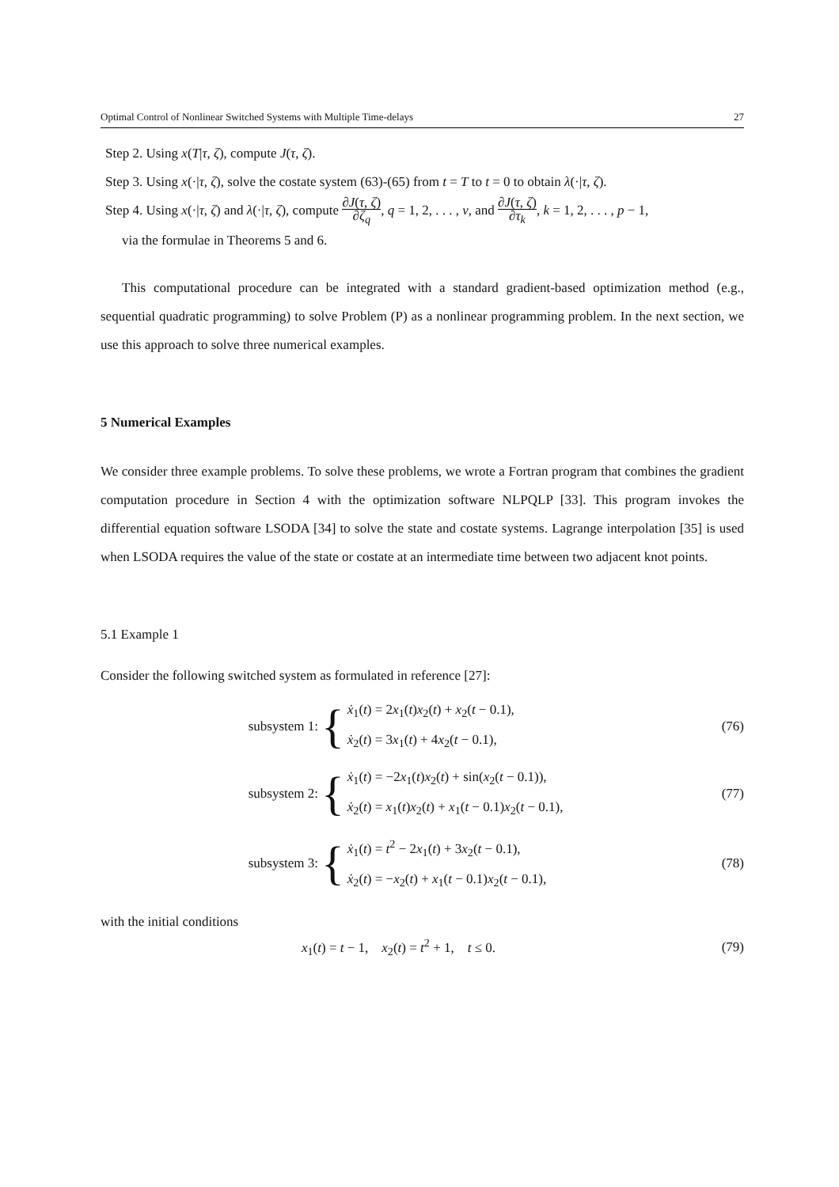Optimal Control of Nonlinear Switched Systems with Multiple Time-delays 27
Step 2. Using x(T|τ, ζ), compute J(τ, ζ).
Step 3. Using x(·|τ, ζ), solve the costate system (63)-(65) from t = T to t = 0 to obtain λ(·|τ, ζ).
Step 4. Using x(·|τ, ζ) and λ(·|τ, ζ), compute ∂J(τ, ζ) ∂ζ<sub>q</sub>, q = 1, 2, . . . , v, and ∂J(τ, ζ) ∂τ<sub>k</sub>, k = 1, 2, . . . , p − 1,
via the formulae in Theorems 5 and 6.
This computational procedure can be integrated with a standard gradient-based optimization method (e.g., sequential quadratic programming) to solve Problem (P) as a nonlinear programming problem. In the next section, we use this approach to solve three numerical examples.
5 Numerical Examples
We consider three example problems. To solve these problems, we wrote a Fortran program that combines the gradient computation procedure in Section 4 with the optimization software NLPQLP [33]. This program invokes the differential equation software LSODA [34] to solve the state and costate systems. Lagrange interpolation [35] is used when LSODA requires the value of the state or costate at an intermediate time between two adjacent knot points.
5.1 Example 1
Consider the following switched system as formulated in reference [27]:
subsystem 1:
{
ẋ<sub>1</sub>(t) = 2x<sub>1</sub>(t)x<sub>2</sub>(t) + x<sub>2</sub>(t − 0.1),
ẋ<sub>2</sub>(t) = 3x<sub>1</sub>(t) + 4x<sub>2</sub>(t − 0.1),
(76)
subsystem 2:
{
ẋ<sub>1</sub>(t) = −2x<sub>1</sub>(t)x<sub>2</sub>(t) + sin(x<sub>2</sub>(t − 0.1)),
ẋ<sub>2</sub>(t) = x<sub>1</sub>(t)x<sub>2</sub>(t) + x<sub>1</sub>(t − 0.1)x<sub>2</sub>(t − 0.1),
(77)
subsystem 3:
{
ẋ<sub>1</sub>(t) = t<sup>2</sup> − 2x<sub>1</sub>(t) + 3x<sub>2</sub>(t − 0.1),
ẋ<sub>2</sub>(t) = −x<sub>2</sub>(t) + x<sub>1</sub>(t − 0.1)x<sub>2</sub>(t − 0.1),
(78)
with the initial conditions
x<sub>1</sub>(t) = t − 1, x<sub>2</sub>(t) = t<sup>2</sup> + 1, t ≤ 0.
(79)